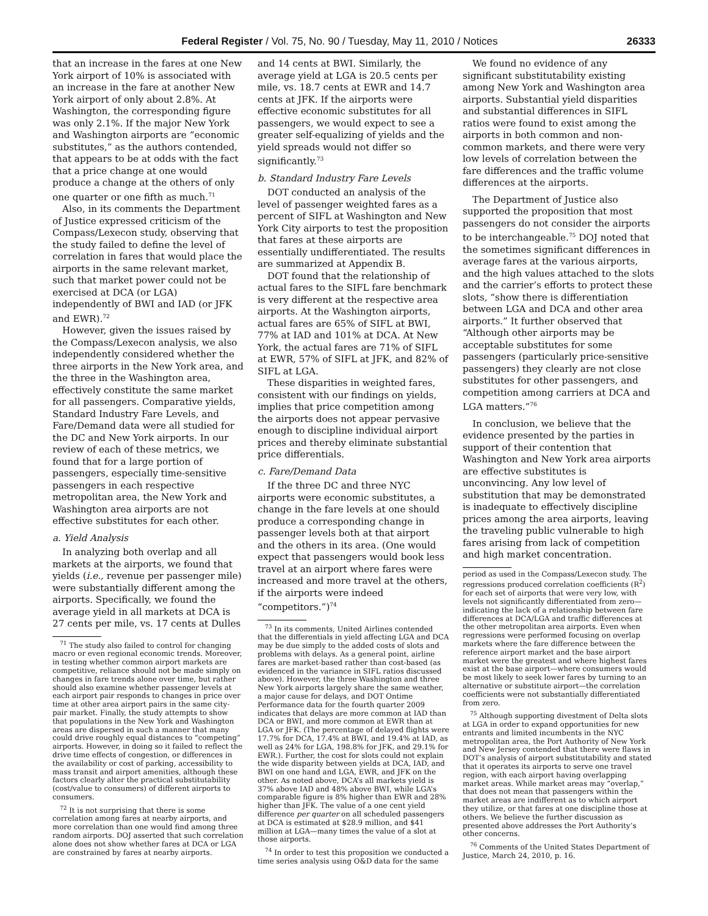Federal Register / Vol. 75, No. 90 / Tuesday, May 11, 2010 / Notices 26333
that an increase in the fares at one New York airport of 10% is associated with an increase in the fare at another New York airport of only about 2.8%. At Washington, the corresponding figure was only 2.1%. If the major New York and Washington airports are “economic substitutes,” as the authors contended, that appears to be at odds with the fact that a price change at one would produce a change at the others of only one quarter or one fifth as much.<sup>71</sup>
Also, in its comments the Department of Justice expressed criticism of the Compass/Lexecon study, observing that the study failed to define the level of correlation in fares that would place the airports in the same relevant market, such that market power could not be exercised at DCA (or LGA) independently of BWI and IAD (or JFK and EWR).<sup>72</sup>
However, given the issues raised by the Compass/Lexecon analysis, we also independently considered whether the three airports in the New York area, and the three in the Washington area, effectively constitute the same market for all passengers. Comparative yields, Standard Industry Fare Levels, and Fare/Demand data were all studied for the DC and New York airports. In our review of each of these metrics, we found that for a large portion of passengers, especially time-sensitive passengers in each respective metropolitan area, the New York and Washington area airports are not effective substitutes for each other.
a. Yield Analysis
In analyzing both overlap and all markets at the airports, we found that yields (i.e., revenue per passenger mile) were substantially different among the airports. Specifically, we found the average yield in all markets at DCA is 27 cents per mile, vs. 17 cents at Dulles
<sup>71</sup> The study also failed to control for changing macro or even regional economic trends. Moreover, in testing whether common airport markets are competitive, reliance should not be made simply on changes in fare trends alone over time, but rather should also examine whether passenger levels at each airport pair responds to changes in price over time at other area airport pairs in the same city-pair market. Finally, the study attempts to show that populations in the New York and Washington areas are dispersed in such a manner that many could drive roughly equal distances to “competing” airports. However, in doing so it failed to reflect the drive time effects of congestion, or differences in the availability or cost of parking, accessibility to mass transit and airport amenities, although these factors clearly alter the practical substitutability (cost/value to consumers) of different airports to consumers.
<sup>72</sup> It is not surprising that there is some correlation among fares at nearby airports, and more correlation than one would find among three random airports. DOJ asserted that such correlation alone does not show whether fares at DCA or LGA are constrained by fares at nearby airports.
and 14 cents at BWI. Similarly, the average yield at LGA is 20.5 cents per mile, vs. 18.7 cents at EWR and 14.7 cents at JFK. If the airports were effective economic substitutes for all passengers, we would expect to see a greater self-equalizing of yields and the yield spreads would not differ so significantly.<sup>73</sup>
b. Standard Industry Fare Levels
DOT conducted an analysis of the level of passenger weighted fares as a percent of SIFL at Washington and New York City airports to test the proposition that fares at these airports are essentially undifferentiated. The results are summarized at Appendix B.
DOT found that the relationship of actual fares to the SIFL fare benchmark is very different at the respective area airports. At the Washington airports, actual fares are 65% of SIFL at BWI, 77% at IAD and 101% at DCA. At New York, the actual fares are 71% of SIFL at EWR, 57% of SIFL at JFK, and 82% of SIFL at LGA.
These disparities in weighted fares, consistent with our findings on yields, implies that price competition among the airports does not appear pervasive enough to discipline individual airport prices and thereby eliminate substantial price differentials.
c. Fare/Demand Data
If the three DC and three NYC airports were economic substitutes, a change in the fare levels at one should produce a corresponding change in passenger levels both at that airport and the others in its area. (One would expect that passengers would book less travel at an airport where fares were increased and more travel at the others, if the airports were indeed “competitors.”)<sup>74</sup>
<sup>73</sup> In its comments, United Airlines contended that the differentials in yield affecting LGA and DCA may be due simply to the added costs of slots and problems with delays. As a general point, airline fares are market-based rather than cost-based (as evidenced in the variance in SIFL ratios discussed above). However, the three Washington and three New York airports largely share the same weather, a major cause for delays, and DOT Ontime Performance data for the fourth quarter 2009 indicates that delays are more common at IAD than DCA or BWI, and more common at EWR than at LGA or JFK. (The percentage of delayed flights were 17.7% for DCA, 17.4% at BWI, and 19.4% at IAD, as well as 24% for LGA, 198.8% for JFK, and 29.1% for EWR.). Further, the cost for slots could not explain the wide disparity between yields at DCA, IAD, and BWI on one hand and LGA, EWR, and JFK on the other. As noted above, DCA’s all markets yield is 37% above IAD and 48% above BWI, while LGA’s comparable figure is 8% higher than EWR and 28% higher than JFK. The value of a one cent yield difference per quarter on all scheduled passengers at DCA is estimated at $28.9 million, and $41 million at LGA—many times the value of a slot at those airports.
<sup>74</sup> In order to test this proposition we conducted a time series analysis using O&D data for the same
We found no evidence of any significant substitutability existing among New York and Washington area airports. Substantial yield disparities and substantial differences in SIFL ratios were found to exist among the airports in both common and non-common markets, and there were very low levels of correlation between the fare differences and the traffic volume differences at the airports.
The Department of Justice also supported the proposition that most passengers do not consider the airports to be interchangeable.<sup>75</sup> DOJ noted that the sometimes significant differences in average fares at the various airports, and the high values attached to the slots and the carrier’s efforts to protect these slots, “show there is differentiation between LGA and DCA and other area airports.” It further observed that “Although other airports may be acceptable substitutes for some passengers (particularly price-sensitive passengers) they clearly are not close substitutes for other passengers, and competition among carriers at DCA and LGA matters.”<sup>76</sup>
In conclusion, we believe that the evidence presented by the parties in support of their contention that Washington and New York area airports are effective substitutes is unconvincing. Any low level of substitution that may be demonstrated is inadequate to effectively discipline prices among the area airports, leaving the traveling public vulnerable to high fares arising from lack of competition and high market concentration.
period as used in the Compass/Lexecon study. The regressions produced correlation coefficients (R<sup>2</sup>) for each set of airports that were very low, with levels not significantly differentiated from zero—indicating the lack of a relationship between fare differences at DCA/LGA and traffic differences at the other metropolitan area airports. Even when regressions were performed focusing on overlap markets where the fare difference between the reference airport market and the base airport market were the greatest and where highest fares exist at the base airport—where consumers would be most likely to seek lower fares by turning to an alternative or substitute airport—the correlation coefficients were not substantially differentiated from zero.
<sup>75</sup> Although supporting divestment of Delta slots at LGA in order to expand opportunities for new entrants and limited incumbents in the NYC metropolitan area, the Port Authority of New York and New Jersey contended that there were flaws in DOT’s analysis of airport substitutability and stated that it operates its airports to serve one travel region, with each airport having overlapping market areas. While market areas may “overlap,” that does not mean that passengers within the market areas are indifferent as to which airport they utilize, or that fares at one discipline those at others. We believe the further discussion as presented above addresses the Port Authority’s other concerns.
<sup>76</sup> Comments of the United States Department of Justice, March 24, 2010, p. 16.